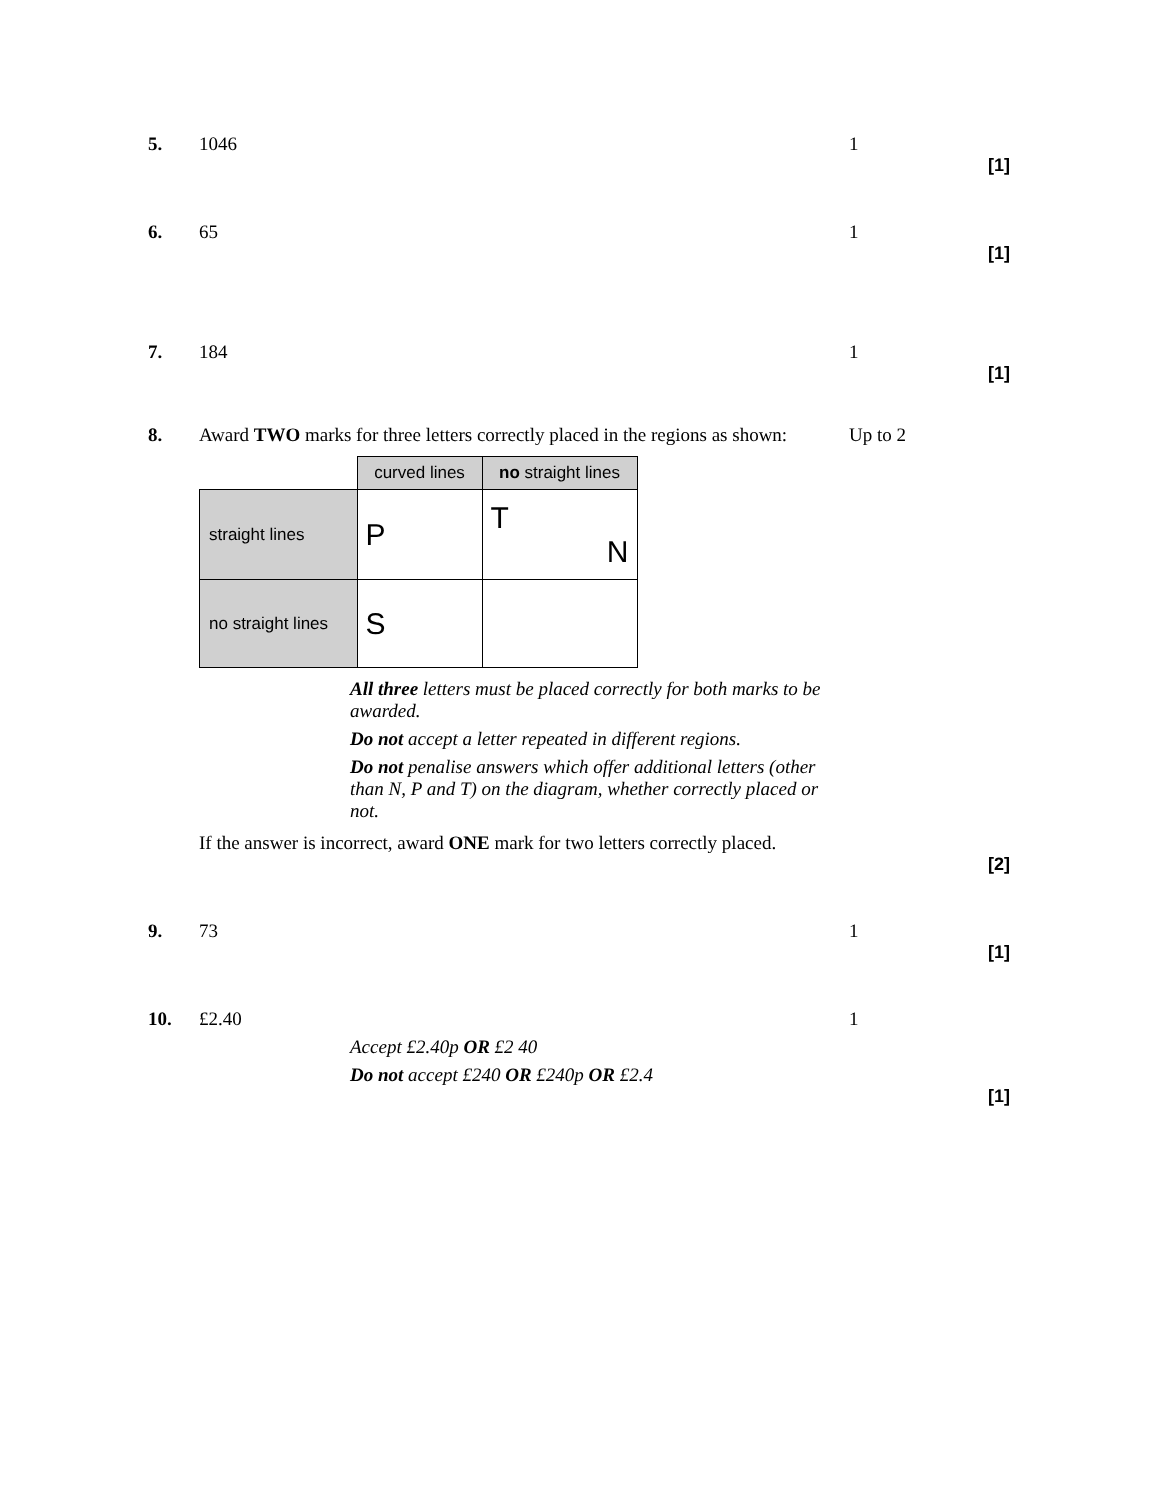5. 1046 1
[1]
6. 65 1
[1]
7. 184 1
[1]
8. Award TWO marks for three letters correctly placed in the regions as shown:
Up to 2
| | curved lines | no straight lines |
| straight lines | P | T N |
| no straight lines | S | |
All three letters must be placed correctly for both marks to be awarded.
Do not accept a letter repeated in different regions.
Do not penalise answers which offer additional letters (other than N, P and T) on the diagram, whether correctly placed or not.
If the answer is incorrect, award ONE mark for two letters correctly placed.
[2]
9. 73 1
[1]
10. £2.40 1
Accept £2.40p OR £2 40
Do not accept £240 OR £240p OR £2.4
[1]